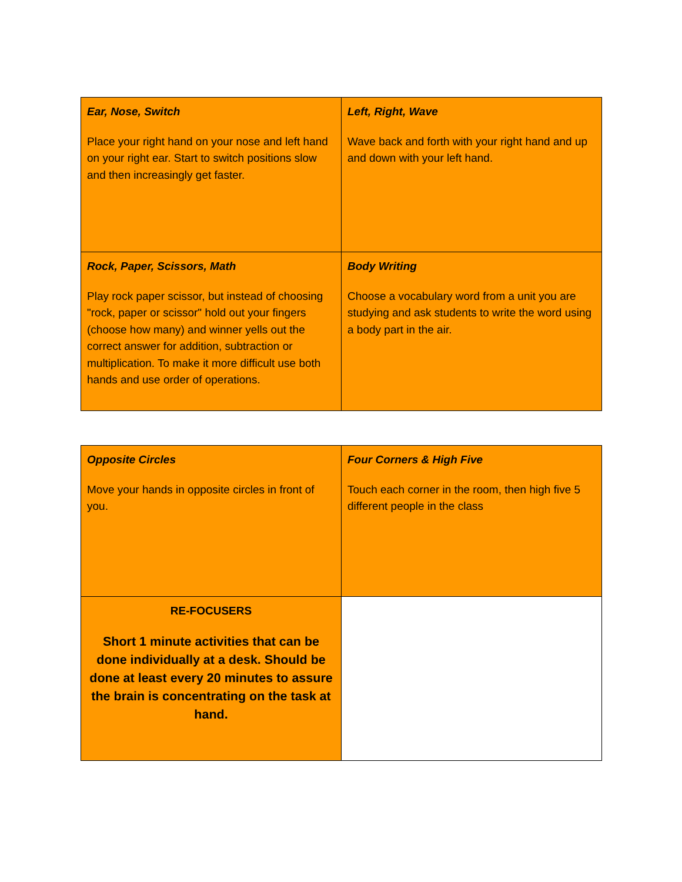| Ear, Nose, Switch Place your right hand on your nose and left hand on your right ear. Start to switch positions slow and then increasingly get faster. | Left, Right, Wave Wave back and forth with your right hand and up and down with your left hand. |
| Rock, Paper, Scissors, Math Play rock paper scissor, but instead of choosing "rock, paper or scissor" hold out your fingers (choose how many) and winner yells out the correct answer for addition, subtraction or multiplication. To make it more difficult use both hands and use order of operations. | Body Writing Choose a vocabulary word from a unit you are studying and ask students to write the word using a body part in the air. |
| Opposite Circles Move your hands in opposite circles in front of you. | Four Corners & High Five Touch each corner in the room, then high five 5 different people in the class |
| RE-FOCUSERS Short 1 minute activities that can be done individually at a desk. Should be done at least every 20 minutes to assure the brain is concentrating on the task at hand. | |